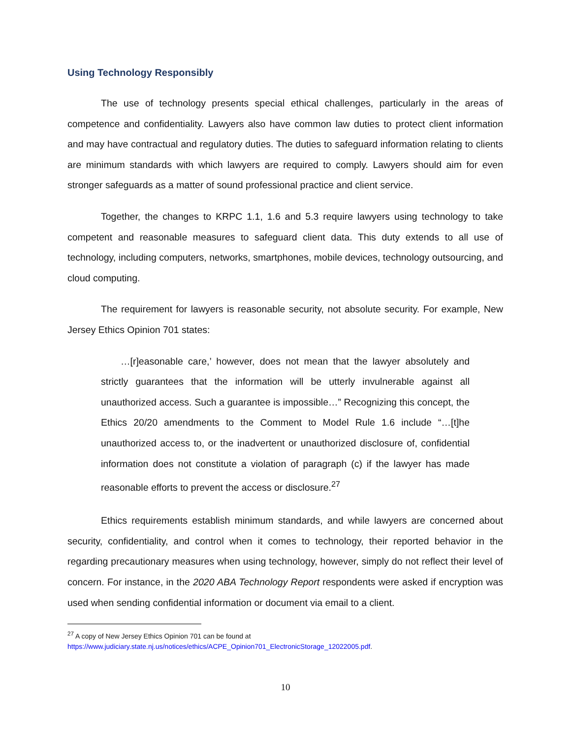Using Technology Responsibly
The use of technology presents special ethical challenges, particularly in the areas of competence and confidentiality. Lawyers also have common law duties to protect client information and may have contractual and regulatory duties. The duties to safeguard information relating to clients are minimum standards with which lawyers are required to comply. Lawyers should aim for even stronger safeguards as a matter of sound professional practice and client service.
Together, the changes to KRPC 1.1, 1.6 and 5.3 require lawyers using technology to take competent and reasonable measures to safeguard client data. This duty extends to all use of technology, including computers, networks, smartphones, mobile devices, technology outsourcing, and cloud computing.
The requirement for lawyers is reasonable security, not absolute security. For example, New Jersey Ethics Opinion 701 states:
…[r]easonable care,’ however, does not mean that the lawyer absolutely and strictly guarantees that the information will be utterly invulnerable against all unauthorized access. Such a guarantee is impossible…” Recognizing this concept, the Ethics 20/20 amendments to the Comment to Model Rule 1.6 include “…[t]he unauthorized access to, or the inadvertent or unauthorized disclosure of, confidential information does not constitute a violation of paragraph (c) if the lawyer has made reasonable efforts to prevent the access or disclosure.<sup>27</sup>
Ethics requirements establish minimum standards, and while lawyers are concerned about security, confidentiality, and control when it comes to technology, their reported behavior in the regarding precautionary measures when using technology, however, simply do not reflect their level of concern. For instance, in the 2020 ABA Technology Report respondents were asked if encryption was used when sending confidential information or document via email to a client.
<sup>27</sup> A copy of New Jersey Ethics Opinion 701 can be found at
https://www.judiciary.state.nj.us/notices/ethics/ACPE_Opinion701_ElectronicStorage_12022005.pdf.
10